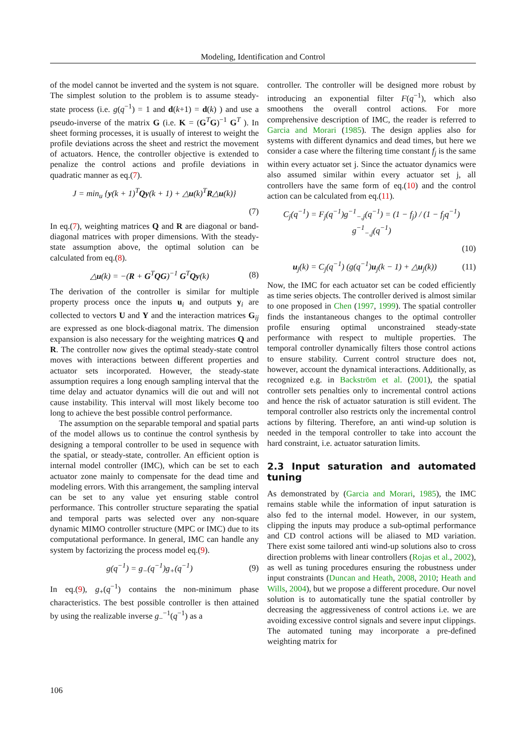Modeling, Identification and Control
of the model cannot be inverted and the system is not square. The simplest solution to the problem is to assume steady-state process (i.e. g(q<sup>−1</sup>) = 1 and d(k+1) = d(k) ) and use a pseudo-inverse of the matrix G (i.e. K = (G<sup>T</sup>G)<sup>−1</sup> G<sup>T</sup> ). In sheet forming processes, it is usually of interest to weight the profile deviations across the sheet and restrict the movement of actuators. Hence, the controller objective is extended to penalize the control actions and profile deviations in quadratic manner as eq.(7).
J = min<sub>u</sub> {y(k + 1)<sup>T</sup>Qy(k + 1) + △u(k)<sup>T</sup>R△u(k)}
(7)
In eq.(7), weighting matrices Q and R are diagonal or band-diagonal matrices with proper dimensions. With the steady-state assumption above, the optimal solution can be calculated from eq.(8).
△u(k) = −(R + G<sup>T</sup>QG)<sup>−1</sup> G<sup>T</sup>Qy(k) (8)
The derivation of the controller is similar for multiple property process once the inputs u<sub>i</sub> and outputs y<sub>i</sub> are collected to vectors U and Y and the interaction matrices G<sub>ij</sub> are expressed as one block-diagonal matrix. The dimension expansion is also necessary for the weighting matrices Q and R. The controller now gives the optimal steady-state control moves with interactions between different properties and actuator sets incorporated. However, the steady-state assumption requires a long enough sampling interval that the time delay and actuator dynamics will die out and will not cause instability. This interval will most likely become too long to achieve the best possible control performance.
The assumption on the separable temporal and spatial parts of the model allows us to continue the control synthesis by designing a temporal controller to be used in sequence with the spatial, or steady-state, controller. An efficient option is internal model controller (IMC), which can be set to each actuator zone mainly to compensate for the dead time and modeling errors. With this arrangement, the sampling interval can be set to any value yet ensuring stable control performance. This controller structure separating the spatial and temporal parts was selected over any non-square dynamic MIMO controller structure (MPC or IMC) due to its computational performance. In general, IMC can handle any system by factorizing the process model eq.(9).
g(q<sup>−1</sup>) = g<sub>−</sub>(q<sup>−1</sup>)g<sub>+</sub>(q<sup>−1</sup>) (9)
In eq.(9), g<sub>+</sub>(q<sup>−1</sup>) contains the non-minimum phase characteristics. The best possible controller is then attained by using the realizable inverse g<sub>−</sub><sup>−1</sup>(q<sup>−1</sup>) as a
controller. The controller will be designed more robust by introducing an exponential filter F(q<sup>−1</sup>), which also smoothens the overall control actions. For more comprehensive description of IMC, the reader is referred to Garcia and Morari (1985). The design applies also for systems with different dynamics and dead times, but here we consider a case where the filtering time constant f<sub>j</sub> is the same within every actuator set j. Since the actuator dynamics were also assumed similar within every actuator set j, all controllers have the same form of eq.(10) and the control action can be calculated from eq.(11).
C<sub>j</sub>(q<sup>−1</sup>) = F<sub>j</sub>(q<sup>−1</sup>)g<sup>−1</sup><sub>−,j</sub>(q<sup>−1</sup>) = (1 − f<sub>j</sub>) / (1 − f<sub>j</sub>q<sup>−1</sup>) g<sup>−1</sup><sub>−,j</sub>(q<sup>−1</sup>)
(10)
u<sub>j</sub>(k) = C<sub>j</sub>(q<sup>−1</sup>) (g(q<sup>−1</sup>)u<sub>j</sub>(k − 1) + △u<sub>j</sub>(k)) (11)
Now, the IMC for each actuator set can be coded efficiently as time series objects. The controller derived is almost similar to one proposed in Chen (1997, 1999). The spatial controller finds the instantaneous changes to the optimal controller profile ensuring optimal unconstrained steady-state performance with respect to multiple properties. The temporal controller dynamically filters those control actions to ensure stability. Current control structure does not, however, account the dynamical interactions. Additionally, as recognized e.g. in Backström et al. (2001), the spatial controller sets penalties only to incremental control actions and hence the risk of actuator saturation is still evident. The temporal controller also restricts only the incremental control actions by filtering. Therefore, an anti wind-up solution is needed in the temporal controller to take into account the hard constraint, i.e. actuator saturation limits.
2.3 Input saturation and automated tuning
As demonstrated by (Garcia and Morari, 1985), the IMC remains stable while the information of input saturation is also fed to the internal model. However, in our system, clipping the inputs may produce a sub-optimal performance and CD control actions will be aliased to MD variation. There exist some tailored anti wind-up solutions also to cross direction problems with linear controllers (Rojas et al., 2002), as well as tuning procedures ensuring the robustness under input constraints (Duncan and Heath, 2008, 2010; Heath and Wills, 2004), but we propose a different procedure. Our novel solution is to automatically tune the spatial controller by decreasing the aggressiveness of control actions i.e. we are avoiding excessive control signals and severe input clippings. The automated tuning may incorporate a pre-defined weighting matrix for
106